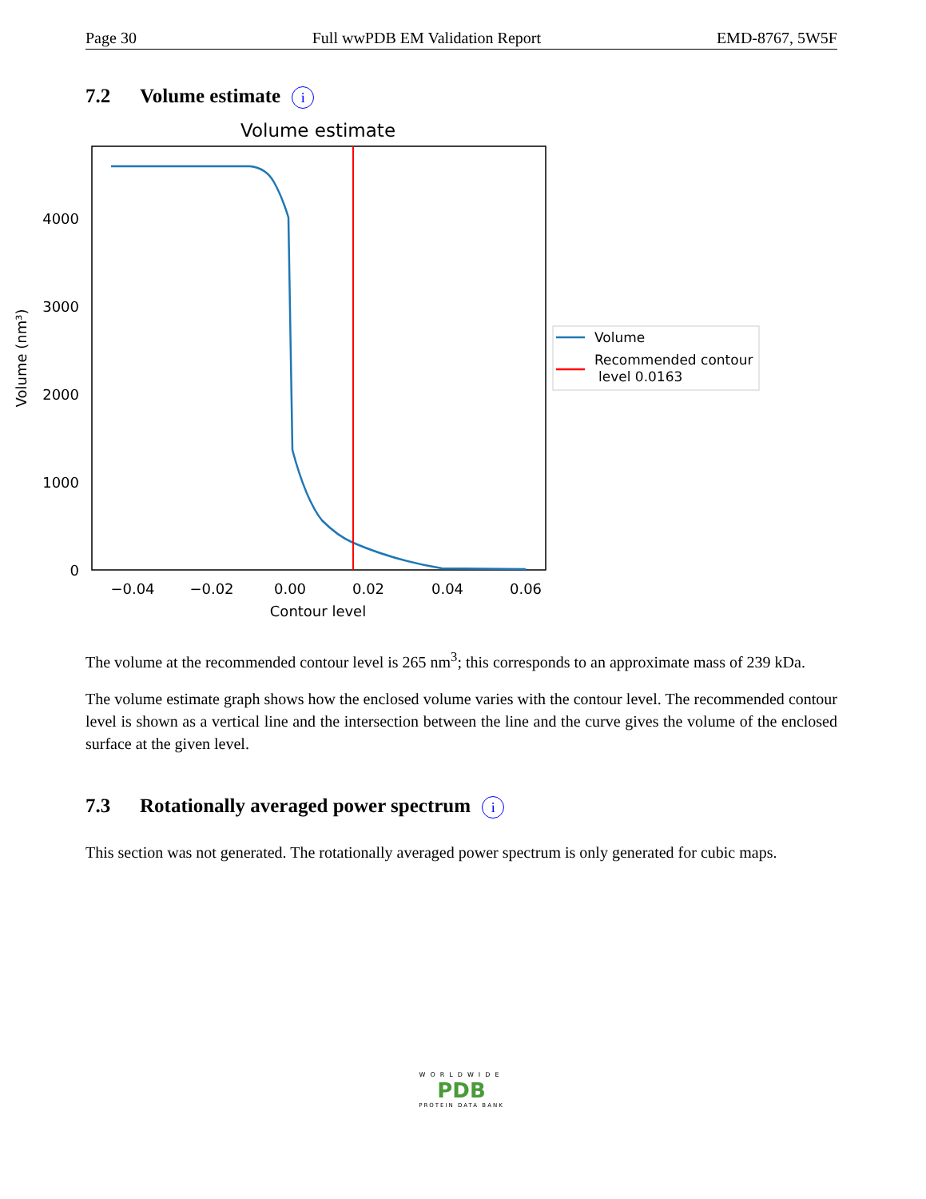Page 30 Full wwPDB EM Validation Report EMD-8767, 5W5F
7.2 Volume estimate i
Volume estimate
0
1000
2000
3000
4000
−0.04
−0.02
0.00
0.02
0.04
0.06
Contour level
Volume (nm³)
Volume
Recommended contour
level 0.0163
The volume at the recommended contour level is 265 nm<sup>3</sup>; this corresponds to an approximate mass of 239 kDa.
The volume estimate graph shows how the enclosed volume varies with the contour level. The recommended contour level is shown as a vertical line and the intersection between the line and the curve gives the volume of the enclosed surface at the given level.
7.3 Rotationally averaged power spectrum i
This section was not generated. The rotationally averaged power spectrum is only generated for cubic maps.
WORLDWIDE
PDB
PROTEIN DATA BANK